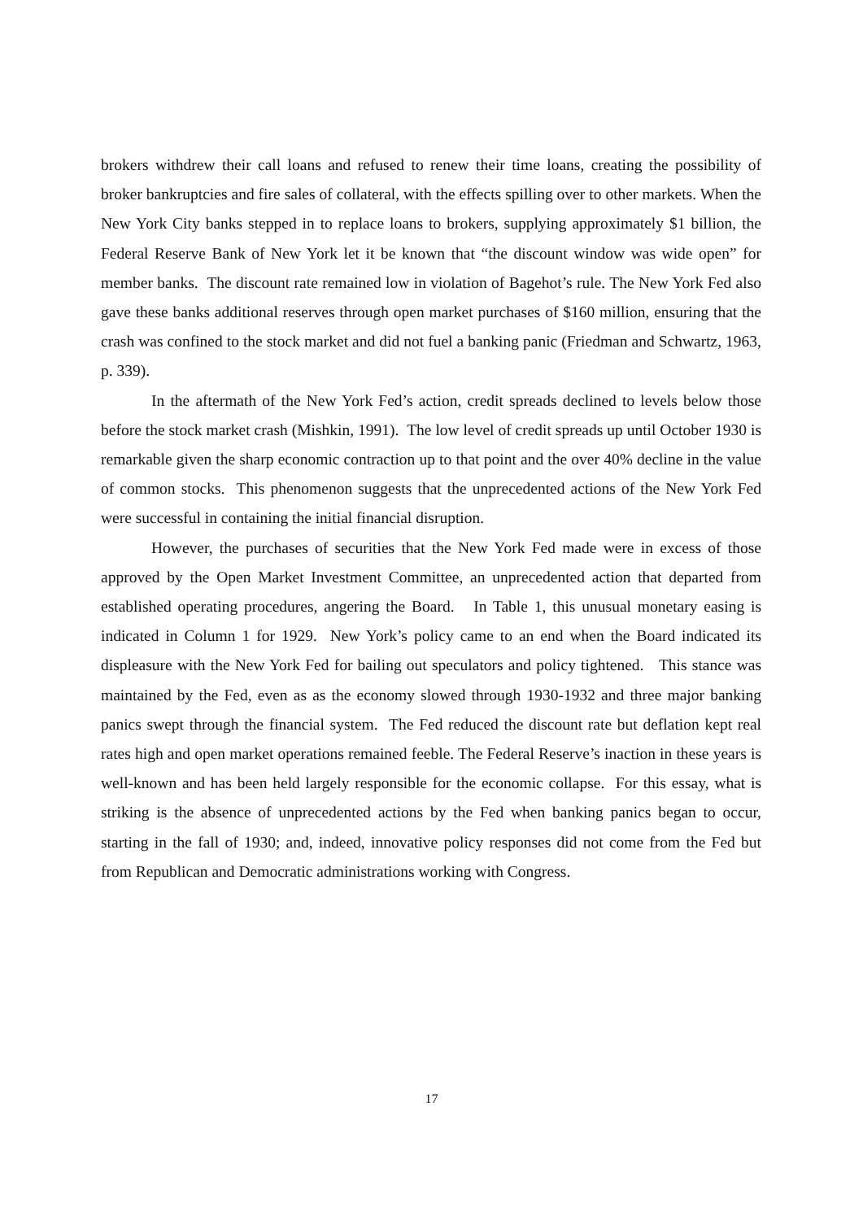brokers withdrew their call loans and refused to renew their time loans, creating the possibility of broker bankruptcies and fire sales of collateral, with the effects spilling over to other markets. When the New York City banks stepped in to replace loans to brokers, supplying approximately $1 billion, the Federal Reserve Bank of New York let it be known that “the discount window was wide open” for member banks. The discount rate remained low in violation of Bagehot’s rule. The New York Fed also gave these banks additional reserves through open market purchases of $160 million, ensuring that the crash was confined to the stock market and did not fuel a banking panic (Friedman and Schwartz, 1963, p. 339).
In the aftermath of the New York Fed’s action, credit spreads declined to levels below those before the stock market crash (Mishkin, 1991). The low level of credit spreads up until October 1930 is remarkable given the sharp economic contraction up to that point and the over 40% decline in the value of common stocks. This phenomenon suggests that the unprecedented actions of the New York Fed were successful in containing the initial financial disruption.
However, the purchases of securities that the New York Fed made were in excess of those approved by the Open Market Investment Committee, an unprecedented action that departed from established operating procedures, angering the Board. In Table 1, this unusual monetary easing is indicated in Column 1 for 1929. New York’s policy came to an end when the Board indicated its displeasure with the New York Fed for bailing out speculators and policy tightened. This stance was maintained by the Fed, even as as the economy slowed through 1930-1932 and three major banking panics swept through the financial system. The Fed reduced the discount rate but deflation kept real rates high and open market operations remained feeble. The Federal Reserve’s inaction in these years is well-known and has been held largely responsible for the economic collapse. For this essay, what is striking is the absence of unprecedented actions by the Fed when banking panics began to occur, starting in the fall of 1930; and, indeed, innovative policy responses did not come from the Fed but from Republican and Democratic administrations working with Congress.
17